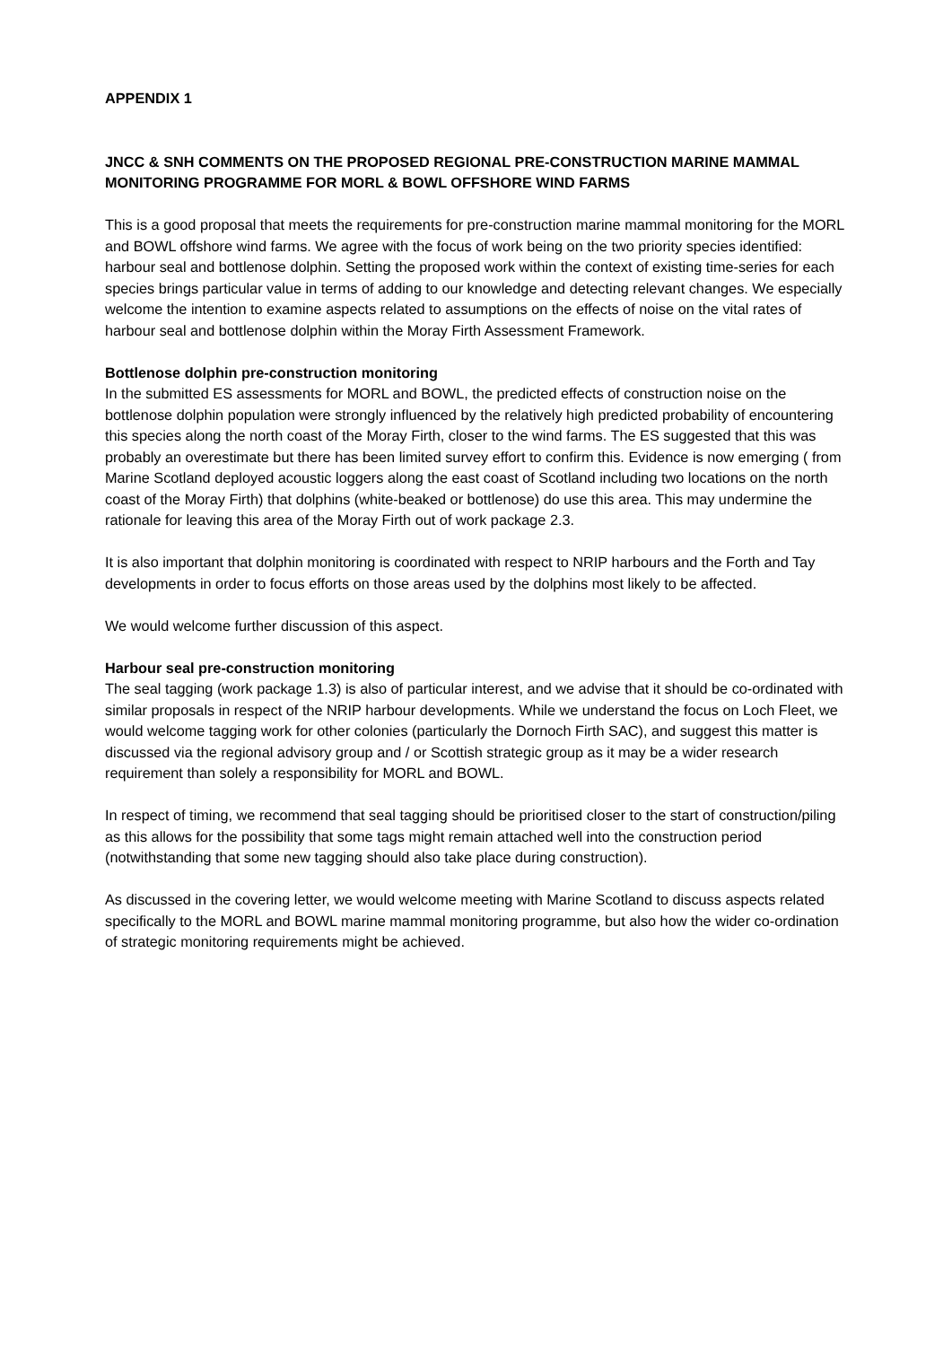APPENDIX 1
JNCC & SNH COMMENTS ON THE PROPOSED REGIONAL PRE-CONSTRUCTION MARINE MAMMAL MONITORING PROGRAMME FOR MORL & BOWL OFFSHORE WIND FARMS
This is a good proposal that meets the requirements for pre-construction marine mammal monitoring for the MORL and BOWL offshore wind farms. We agree with the focus of work being on the two priority species identified: harbour seal and bottlenose dolphin. Setting the proposed work within the context of existing time-series for each species brings particular value in terms of adding to our knowledge and detecting relevant changes. We especially welcome the intention to examine aspects related to assumptions on the effects of noise on the vital rates of harbour seal and bottlenose dolphin within the Moray Firth Assessment Framework.
Bottlenose dolphin pre-construction monitoring
In the submitted ES assessments for MORL and BOWL, the predicted effects of construction noise on the bottlenose dolphin population were strongly influenced by the relatively high predicted probability of encountering this species along the north coast of the Moray Firth, closer to the wind farms. The ES suggested that this was probably an overestimate but there has been limited survey effort to confirm this. Evidence is now emerging ( from Marine Scotland deployed acoustic loggers along the east coast of Scotland including two locations on the north coast of the Moray Firth) that dolphins (white-beaked or bottlenose) do use this area. This may undermine the rationale for leaving this area of the Moray Firth out of work package 2.3.
It is also important that dolphin monitoring is coordinated with respect to NRIP harbours and the Forth and Tay developments in order to focus efforts on those areas used by the dolphins most likely to be affected.
We would welcome further discussion of this aspect.
Harbour seal pre-construction monitoring
The seal tagging (work package 1.3) is also of particular interest, and we advise that it should be co-ordinated with similar proposals in respect of the NRIP harbour developments. While we understand the focus on Loch Fleet, we would welcome tagging work for other colonies (particularly the Dornoch Firth SAC), and suggest this matter is discussed via the regional advisory group and / or Scottish strategic group as it may be a wider research requirement than solely a responsibility for MORL and BOWL.
In respect of timing, we recommend that seal tagging should be prioritised closer to the start of construction/piling as this allows for the possibility that some tags might remain attached well into the construction period (notwithstanding that some new tagging should also take place during construction).
As discussed in the covering letter, we would welcome meeting with Marine Scotland to discuss aspects related specifically to the MORL and BOWL marine mammal monitoring programme, but also how the wider co-ordination of strategic monitoring requirements might be achieved.